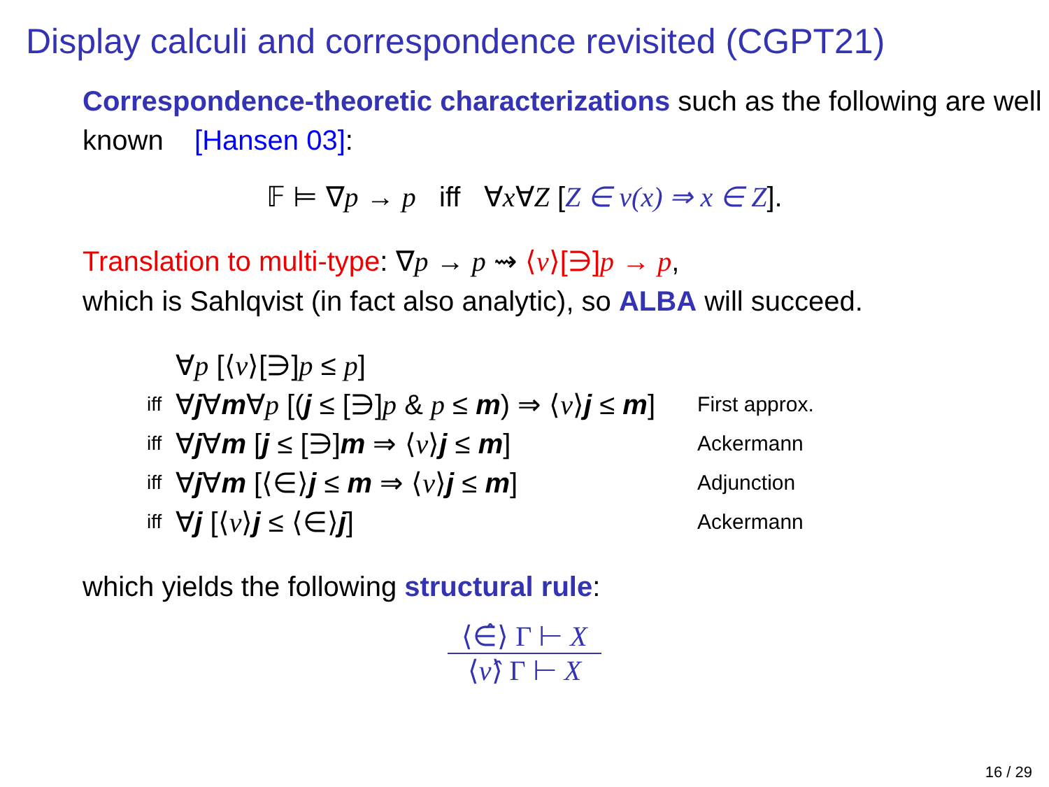Display calculi and correspondence revisited (CGPT21)
Correspondence-theoretic characterizations such as the following are well known [Hansen 03]:
𝔽 ⊨ ∇p → p iff ∀x∀Z [Z ∈ ν(x) ⇒ x ∈ Z].
Translation to multi-type: ∇p → p ⇝ ⟨ν⟩[∋]p → p,
which is Sahlqvist (in fact also analytic), so ALBA will succeed.
| | ∀ p [⟨ ν ⟩[∋] p ≤ p ] | |
| iff | ∀ j ∀ m ∀ p [( j ≤ [∋] p & p ≤ m ) ⇒ ⟨ ν ⟩ j ≤ m ] | First approx. |
| iff | ∀ j ∀ m [ j ≤ [∋] m ⇒ ⟨ ν ⟩ j ≤ m ] | Ackermann |
| iff | ∀ j ∀ m [⟨∈⟩ j ≤ m ⇒ ⟨ ν ⟩ j ≤ m ] | Adjunction |
| iff | ∀ j [⟨ ν ⟩ j ≤ ⟨∈⟩ j ] | Ackermann |
which yields the following structural rule:
⟨∈̂⟩ Γ ⊢ X
⟨ν̂⟩ Γ ⊢ X
16 / 29